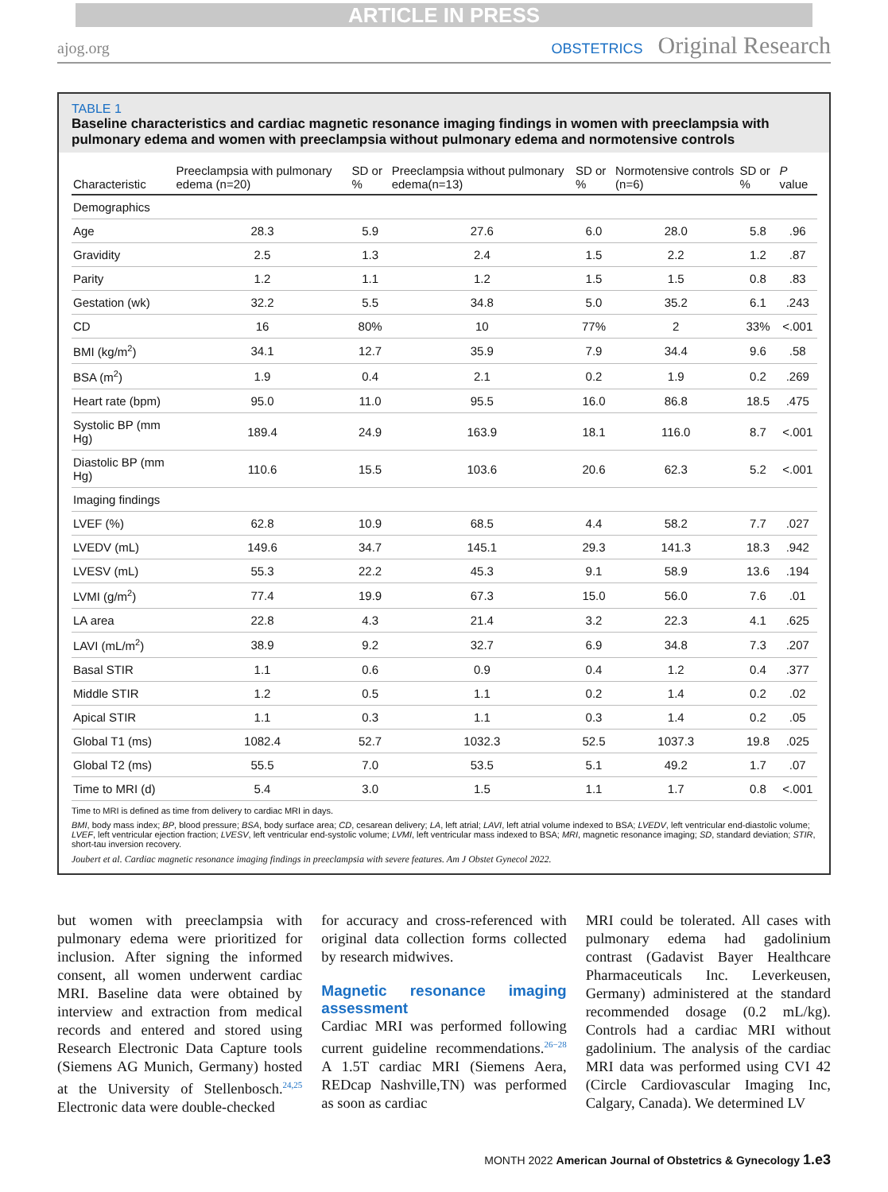ARTICLE IN PRESS
ajog.org OBSTETRICS Original Research
TABLE 1
Baseline characteristics and cardiac magnetic resonance imaging findings in women with preeclampsia with pulmonary edema and women with preeclampsia without pulmonary edema and normotensive controls
| Characteristic | Preeclampsia with pulmonary edema (n=20) | SD or % | Preeclampsia without pulmonary edema(n=13) | SD or % | Normotensive controls (n=6) | SD or % | P value |
| --- | --- | --- | --- | --- | --- | --- | --- |
| Demographics | | | | | | | |
| Age | 28.3 | 5.9 | 27.6 | 6.0 | 28.0 | 5.8 | .96 |
| Gravidity | 2.5 | 1.3 | 2.4 | 1.5 | 2.2 | 1.2 | .87 |
| Parity | 1.2 | 1.1 | 1.2 | 1.5 | 1.5 | 0.8 | .83 |
| Gestation (wk) | 32.2 | 5.5 | 34.8 | 5.0 | 35.2 | 6.1 | .243 |
| CD | 16 | 80% | 10 | 77% | 2 | 33% | <.001 |
| BMI (kg/m<sup>2</sup>) | 34.1 | 12.7 | 35.9 | 7.9 | 34.4 | 9.6 | .58 |
| BSA (m<sup>2</sup>) | 1.9 | 0.4 | 2.1 | 0.2 | 1.9 | 0.2 | .269 |
| Heart rate (bpm) | 95.0 | 11.0 | 95.5 | 16.0 | 86.8 | 18.5 | .475 |
| Systolic BP (mm Hg) | 189.4 | 24.9 | 163.9 | 18.1 | 116.0 | 8.7 | <.001 |
| Diastolic BP (mm Hg) | 110.6 | 15.5 | 103.6 | 20.6 | 62.3 | 5.2 | <.001 |
| Imaging findings | | | | | | | |
| LVEF (%) | 62.8 | 10.9 | 68.5 | 4.4 | 58.2 | 7.7 | .027 |
| LVEDV (mL) | 149.6 | 34.7 | 145.1 | 29.3 | 141.3 | 18.3 | .942 |
| LVESV (mL) | 55.3 | 22.2 | 45.3 | 9.1 | 58.9 | 13.6 | .194 |
| LVMI (g/m<sup>2</sup>) | 77.4 | 19.9 | 67.3 | 15.0 | 56.0 | 7.6 | .01 |
| LA area | 22.8 | 4.3 | 21.4 | 3.2 | 22.3 | 4.1 | .625 |
| LAVI (mL/m<sup>2</sup>) | 38.9 | 9.2 | 32.7 | 6.9 | 34.8 | 7.3 | .207 |
| Basal STIR | 1.1 | 0.6 | 0.9 | 0.4 | 1.2 | 0.4 | .377 |
| Middle STIR | 1.2 | 0.5 | 1.1 | 0.2 | 1.4 | 0.2 | .02 |
| Apical STIR | 1.1 | 0.3 | 1.1 | 0.3 | 1.4 | 0.2 | .05 |
| Global T1 (ms) | 1082.4 | 52.7 | 1032.3 | 52.5 | 1037.3 | 19.8 | .025 |
| Global T2 (ms) | 55.5 | 7.0 | 53.5 | 5.1 | 49.2 | 1.7 | .07 |
| Time to MRI (d) | 5.4 | 3.0 | 1.5 | 1.1 | 1.7 | 0.8 | <.001 |
Time to MRI is defined as time from delivery to cardiac MRI in days.
BMI, body mass index; BP, blood pressure; BSA, body surface area; CD, cesarean delivery; LA, left atrial; LAVI, left atrial volume indexed to BSA; LVEDV, left ventricular end-diastolic volume; LVEF, left ventricular ejection fraction; LVESV, left ventricular end-systolic volume; LVMI, left ventricular mass indexed to BSA; MRI, magnetic resonance imaging; SD, standard deviation; STIR, short-tau inversion recovery.
Joubert et al. Cardiac magnetic resonance imaging findings in preeclampsia with severe features. Am J Obstet Gynecol 2022.
but women with preeclampsia with pulmonary edema were prioritized for inclusion. After signing the informed consent, all women underwent cardiac MRI. Baseline data were obtained by interview and extraction from medical records and entered and stored using Research Electronic Data Capture tools (Siemens AG Munich, Germany) hosted at the University of Stellenbosch.<sup>24,25</sup> Electronic data were double-checked
for accuracy and cross-referenced with original data collection forms collected by research midwives.
Magnetic resonance imaging assessment
Cardiac MRI was performed following current guideline recommendations.<sup>26−28</sup> A 1.5T cardiac MRI (Siemens Aera, REDcap Nashville,TN) was performed as soon as cardiac
MRI could be tolerated. All cases with pulmonary edema had gadolinium contrast (Gadavist Bayer Healthcare Pharmaceuticals Inc. Leverkeusen, Germany) administered at the standard recommended dosage (0.2 mL/kg). Controls had a cardiac MRI without gadolinium. The analysis of the cardiac MRI data was performed using CVI 42 (Circle Cardiovascular Imaging Inc, Calgary, Canada). We determined LV
MONTH 2022 American Journal of Obstetrics & Gynecology 1.e3